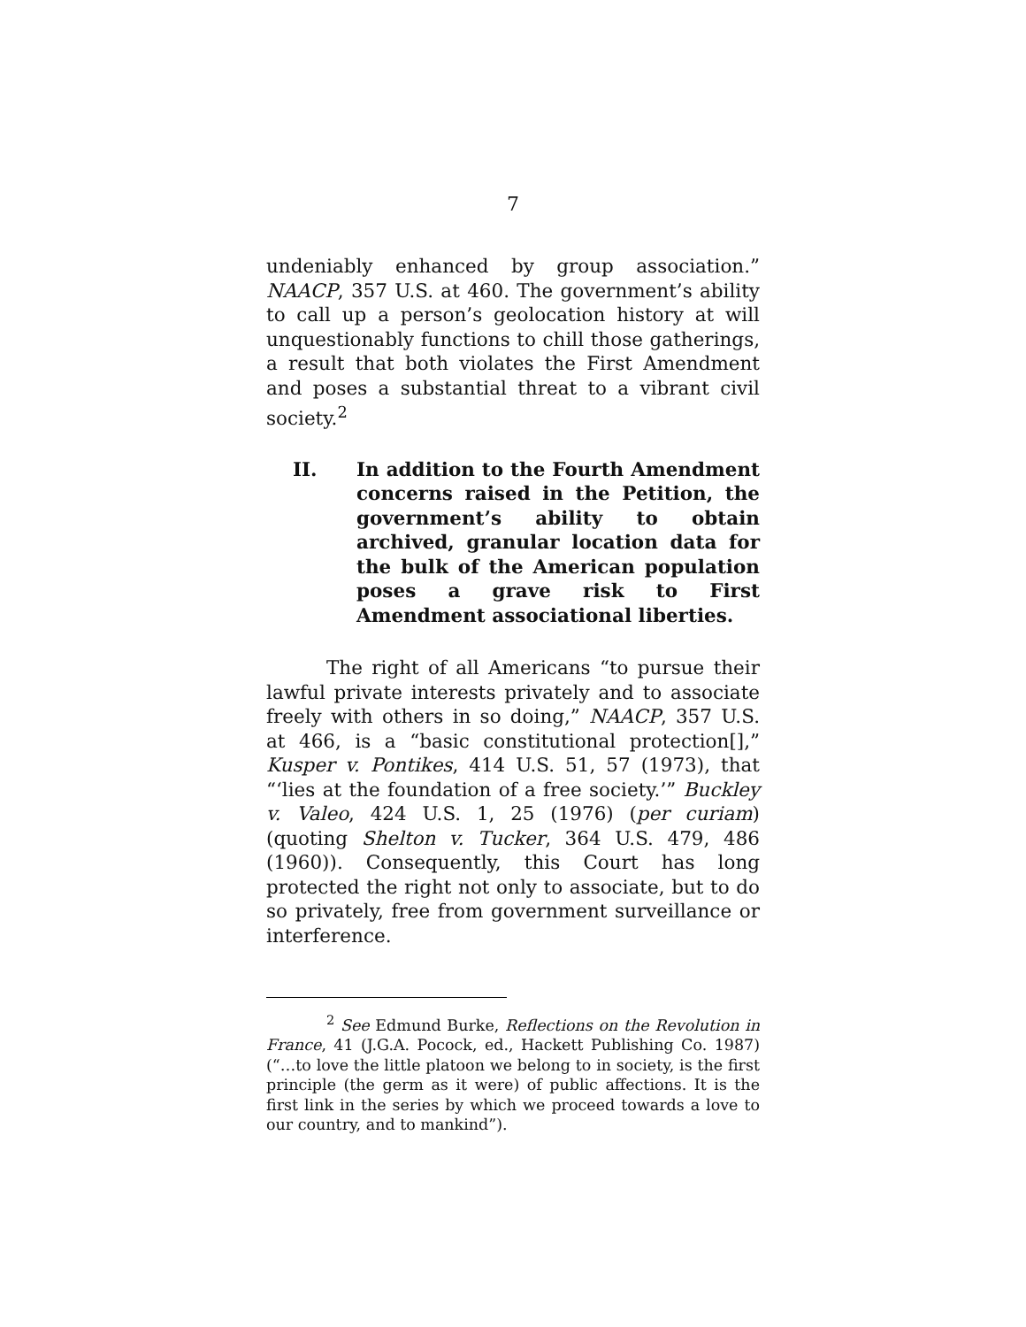7
undeniably enhanced by group association.” NAACP, 357 U.S. at 460. The government’s ability to call up a person’s geolocation history at will unquestionably functions to chill those gatherings, a result that both violates the First Amendment and poses a substantial threat to a vibrant civil society.<sup>2</sup>
II. In addition to the Fourth Amendment concerns raised in the Petition, the government’s ability to obtain archived, granular location data for the bulk of the American population poses a grave risk to First Amendment associational liberties.
The right of all Americans “to pursue their lawful private interests privately and to associate freely with others in so doing,” NAACP, 357 U.S. at 466, is a “basic constitutional protection[],” Kusper v. Pontikes, 414 U.S. 51, 57 (1973), that “‘lies at the foundation of a free society.’” Buckley v. Valeo, 424 U.S. 1, 25 (1976) (per curiam) (quoting Shelton v. Tucker, 364 U.S. 479, 486 (1960)). Consequently, this Court has long protected the right not only to associate, but to do so privately, free from government surveillance or interference.
<sup>2</sup> See Edmund Burke, Reflections on the Revolution in France, 41 (J.G.A. Pocock, ed., Hackett Publishing Co. 1987) (“…to love the little platoon we belong to in society, is the first principle (the germ as it were) of public affections. It is the first link in the series by which we proceed towards a love to our country, and to mankind”).